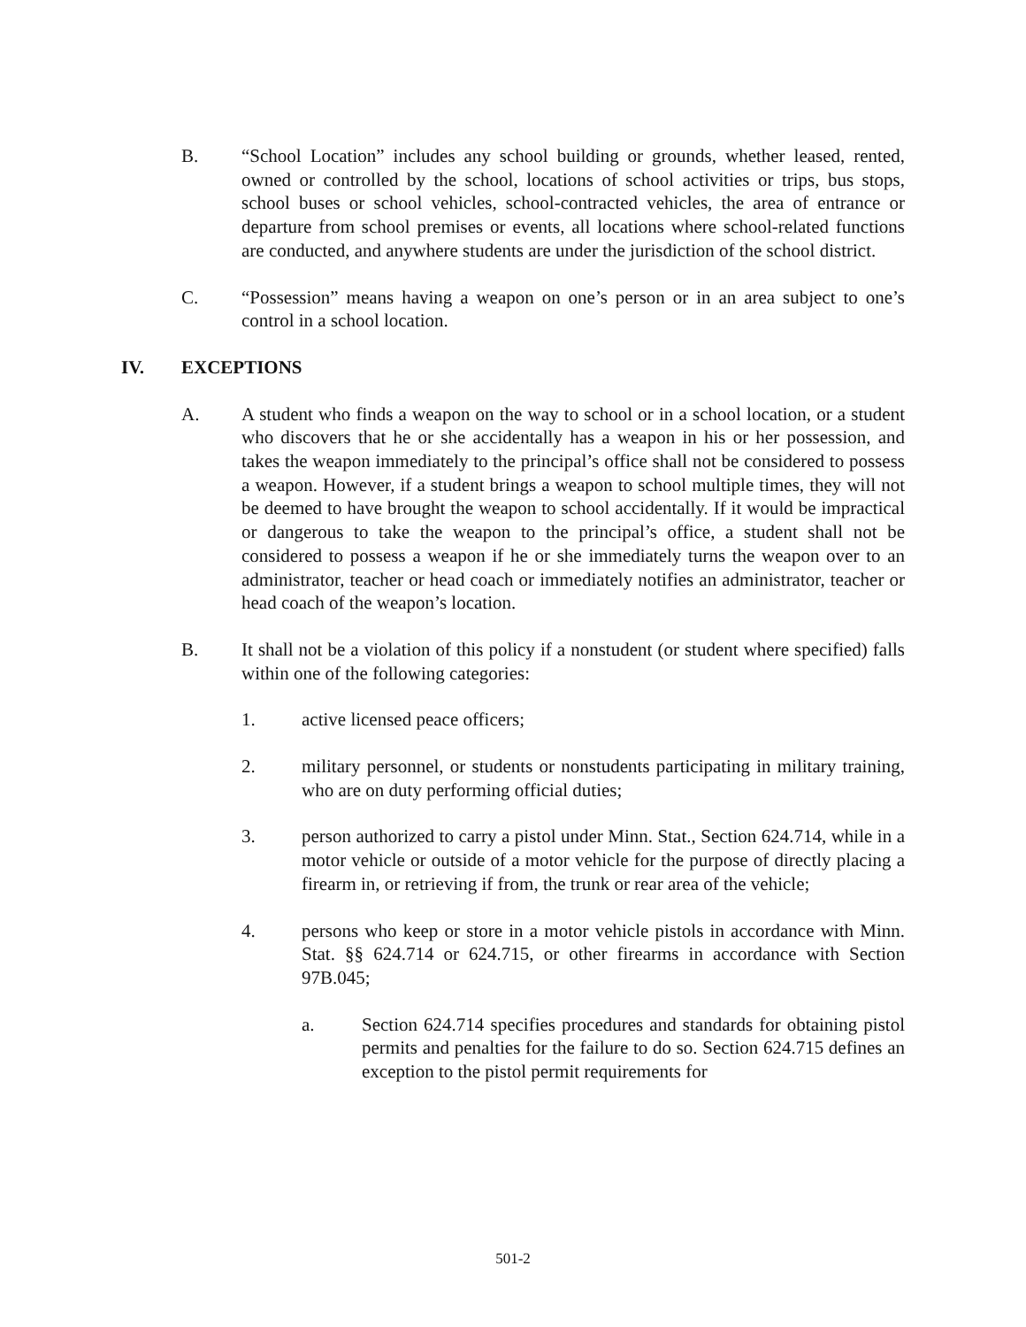B. “School Location” includes any school building or grounds, whether leased, rented, owned or controlled by the school, locations of school activities or trips, bus stops, school buses or school vehicles, school-contracted vehicles, the area of entrance or departure from school premises or events, all locations where school-related functions are conducted, and anywhere students are under the jurisdiction of the school district.
C. “Possession” means having a weapon on one’s person or in an area subject to one’s control in a school location.
IV. EXCEPTIONS
A. A student who finds a weapon on the way to school or in a school location, or a student who discovers that he or she accidentally has a weapon in his or her possession, and takes the weapon immediately to the principal’s office shall not be considered to possess a weapon. However, if a student brings a weapon to school multiple times, they will not be deemed to have brought the weapon to school accidentally. If it would be impractical or dangerous to take the weapon to the principal’s office, a student shall not be considered to possess a weapon if he or she immediately turns the weapon over to an administrator, teacher or head coach or immediately notifies an administrator, teacher or head coach of the weapon’s location.
B. It shall not be a violation of this policy if a nonstudent (or student where specified) falls within one of the following categories:
1. active licensed peace officers;
2. military personnel, or students or nonstudents participating in military training, who are on duty performing official duties;
3. person authorized to carry a pistol under Minn. Stat., Section 624.714, while in a motor vehicle or outside of a motor vehicle for the purpose of directly placing a firearm in, or retrieving if from, the trunk or rear area of the vehicle;
4. persons who keep or store in a motor vehicle pistols in accordance with Minn. Stat. §§ 624.714 or 624.715, or other firearms in accordance with Section 97B.045;
a. Section 624.714 specifies procedures and standards for obtaining pistol permits and penalties for the failure to do so. Section 624.715 defines an exception to the pistol permit requirements for
501-2